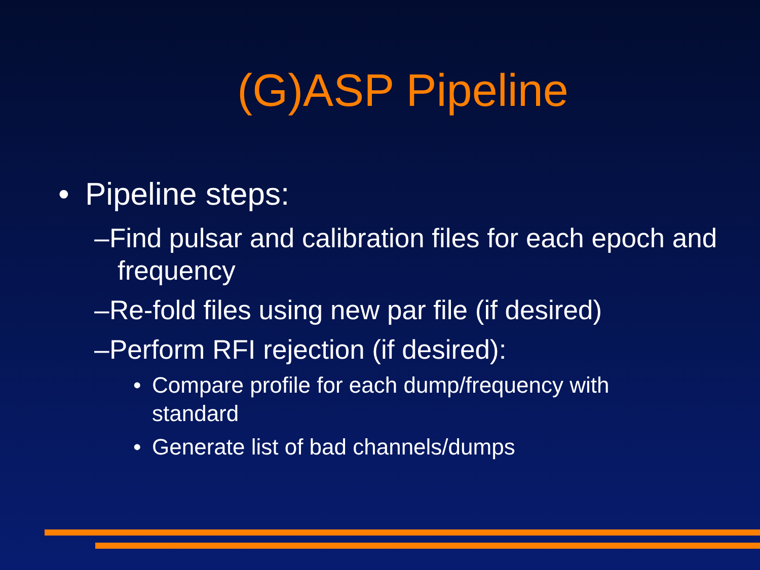(G)ASP Pipeline
• Pipeline steps:
– Find pulsar and calibration files for each epoch and frequency
– Re-fold files using new par file (if desired)
– Perform RFI rejection (if desired):
• Compare profile for each dump/frequency with standard
• Generate list of bad channels/dumps